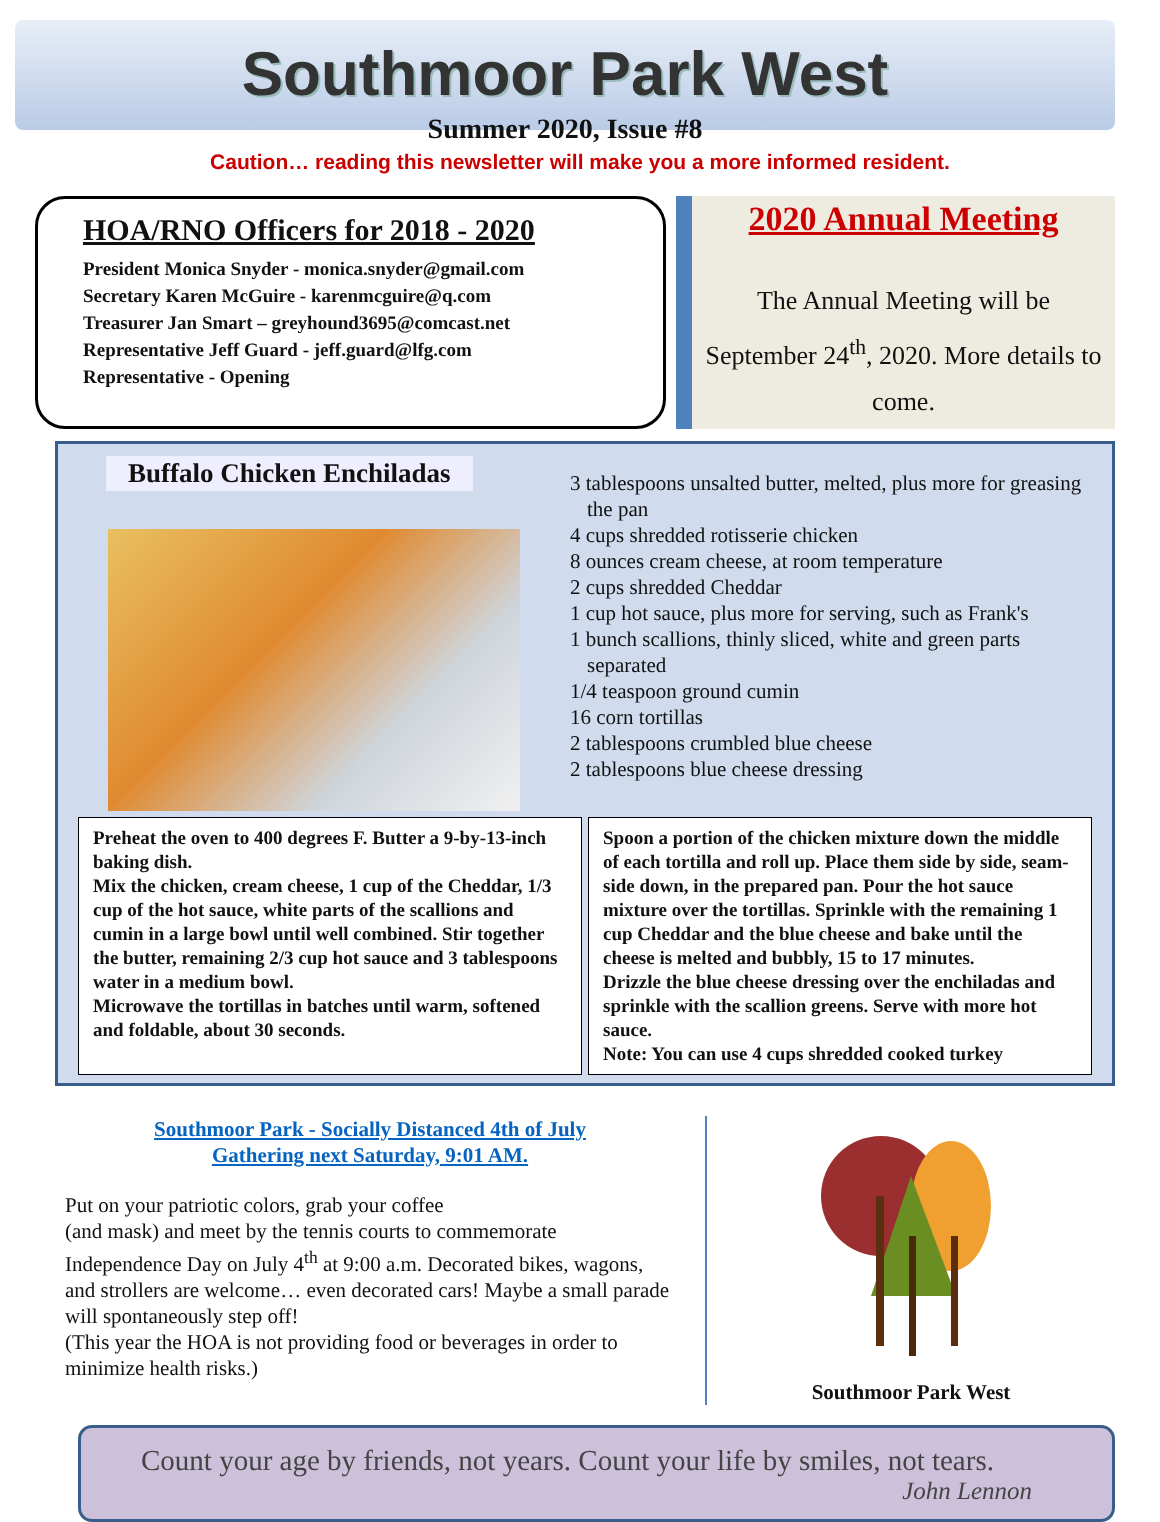Southmoor Park West
Summer 2020, Issue #8
Caution… reading this newsletter will make you a more informed resident.
HOA/RNO Officers for 2018 - 2020
President Monica Snyder - monica.snyder@gmail.com
Secretary Karen McGuire - karenmcguire@q.com
Treasurer Jan Smart – greyhound3695@comcast.net
Representative Jeff Guard - jeff.guard@lfg.com
Representative - Opening
2020 Annual Meeting
The Annual Meeting will be September 24<sup>th</sup>, 2020. More details to come.
Buffalo Chicken Enchiladas
3 tablespoons unsalted butter, melted, plus more for greasing the pan
4 cups shredded rotisserie chicken
8 ounces cream cheese, at room temperature
2 cups shredded Cheddar
1 cup hot sauce, plus more for serving, such as Frank's
1 bunch scallions, thinly sliced, white and green parts separated
1/4 teaspoon ground cumin
16 corn tortillas
2 tablespoons crumbled blue cheese
2 tablespoons blue cheese dressing
Preheat the oven to 400 degrees F. Butter a 9-by-13-inch baking dish.
Mix the chicken, cream cheese, 1 cup of the Cheddar, 1/3 cup of the hot sauce, white parts of the scallions and cumin in a large bowl until well combined. Stir together the butter, remaining 2/3 cup hot sauce and 3 tablespoons water in a medium bowl.
Microwave the tortillas in batches until warm, softened and foldable, about 30 seconds.
Spoon a portion of the chicken mixture down the middle of each tortilla and roll up. Place them side by side, seam-side down, in the prepared pan. Pour the hot sauce mixture over the tortillas. Sprinkle with the remaining 1 cup Cheddar and the blue cheese and bake until the cheese is melted and bubbly, 15 to 17 minutes.
Drizzle the blue cheese dressing over the enchiladas and sprinkle with the scallion greens. Serve with more hot sauce.
Note: You can use 4 cups shredded cooked turkey
Southmoor Park - Socially Distanced 4th of July
Gathering next Saturday, 9:01 AM.
Put on your patriotic colors, grab your coffee
(and mask) and meet by the tennis courts to commemorate Independence Day on July 4<sup>th</sup> at 9:00 a.m. Decorated bikes, wagons, and strollers are welcome… even decorated cars! Maybe a small parade will spontaneously step off!
(This year the HOA is not providing food or beverages in order to minimize health risks.)
Southmoor Park West
Count your age by friends, not years. Count your life by smiles, not tears.
John Lennon